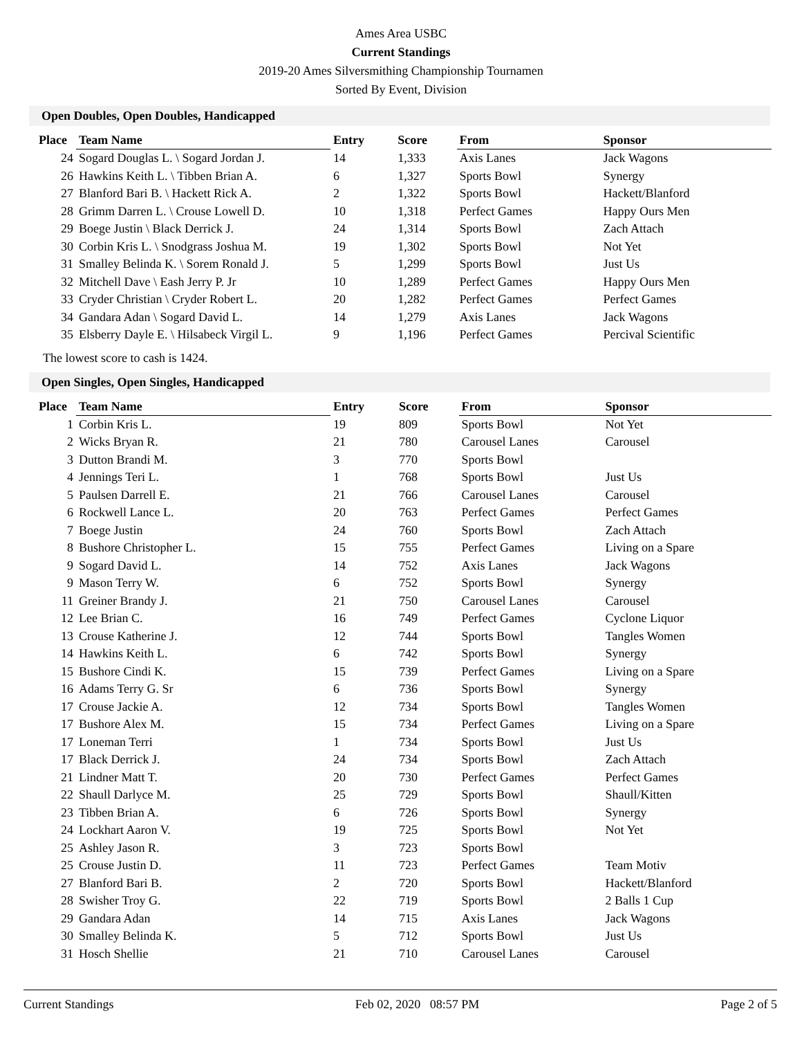Ames Area USBC
Current Standings
2019-20 Ames Silversmithing Championship Tournamen
Sorted By Event, Division
Open Doubles, Open Doubles, Handicapped
| Place | Team Name | Entry | Score | From | Sponsor |
| --- | --- | --- | --- | --- | --- |
| 24 | Sogard Douglas L. \ Sogard Jordan J. | 14 | 1,333 | Axis Lanes | Jack Wagons |
| 26 | Hawkins Keith L. \ Tibben Brian A. | 6 | 1,327 | Sports Bowl | Synergy |
| 27 | Blanford Bari B. \ Hackett Rick A. | 2 | 1,322 | Sports Bowl | Hackett/Blanford |
| 28 | Grimm Darren L. \ Crouse Lowell D. | 10 | 1,318 | Perfect Games | Happy Ours Men |
| 29 | Boege Justin \ Black Derrick J. | 24 | 1,314 | Sports Bowl | Zach Attach |
| 30 | Corbin Kris L. \ Snodgrass Joshua M. | 19 | 1,302 | Sports Bowl | Not Yet |
| 31 | Smalley Belinda K. \ Sorem Ronald J. | 5 | 1,299 | Sports Bowl | Just Us |
| 32 | Mitchell Dave \ Eash Jerry P. Jr | 10 | 1,289 | Perfect Games | Happy Ours Men |
| 33 | Cryder Christian \ Cryder Robert L. | 20 | 1,282 | Perfect Games | Perfect Games |
| 34 | Gandara Adan \ Sogard David L. | 14 | 1,279 | Axis Lanes | Jack Wagons |
| 35 | Elsberry Dayle E. \ Hilsabeck Virgil L. | 9 | 1,196 | Perfect Games | Percival Scientific |
The lowest score to cash is 1424.
Open Singles, Open Singles, Handicapped
| Place | Team Name | Entry | Score | From | Sponsor |
| --- | --- | --- | --- | --- | --- |
| 1 | Corbin Kris L. | 19 | 809 | Sports Bowl | Not Yet |
| 2 | Wicks Bryan R. | 21 | 780 | Carousel Lanes | Carousel |
| 3 | Dutton Brandi M. | 3 | 770 | Sports Bowl | |
| 4 | Jennings Teri L. | 1 | 768 | Sports Bowl | Just Us |
| 5 | Paulsen Darrell E. | 21 | 766 | Carousel Lanes | Carousel |
| 6 | Rockwell Lance L. | 20 | 763 | Perfect Games | Perfect Games |
| 7 | Boege Justin | 24 | 760 | Sports Bowl | Zach Attach |
| 8 | Bushore Christopher L. | 15 | 755 | Perfect Games | Living on a Spare |
| 9 | Sogard David L. | 14 | 752 | Axis Lanes | Jack Wagons |
| 9 | Mason Terry W. | 6 | 752 | Sports Bowl | Synergy |
| 11 | Greiner Brandy J. | 21 | 750 | Carousel Lanes | Carousel |
| 12 | Lee Brian C. | 16 | 749 | Perfect Games | Cyclone Liquor |
| 13 | Crouse Katherine J. | 12 | 744 | Sports Bowl | Tangles Women |
| 14 | Hawkins Keith L. | 6 | 742 | Sports Bowl | Synergy |
| 15 | Bushore Cindi K. | 15 | 739 | Perfect Games | Living on a Spare |
| 16 | Adams Terry G. Sr | 6 | 736 | Sports Bowl | Synergy |
| 17 | Crouse Jackie A. | 12 | 734 | Sports Bowl | Tangles Women |
| 17 | Bushore Alex M. | 15 | 734 | Perfect Games | Living on a Spare |
| 17 | Loneman Terri | 1 | 734 | Sports Bowl | Just Us |
| 17 | Black Derrick J. | 24 | 734 | Sports Bowl | Zach Attach |
| 21 | Lindner Matt T. | 20 | 730 | Perfect Games | Perfect Games |
| 22 | Shaull Darlyce M. | 25 | 729 | Sports Bowl | Shaull/Kitten |
| 23 | Tibben Brian A. | 6 | 726 | Sports Bowl | Synergy |
| 24 | Lockhart Aaron V. | 19 | 725 | Sports Bowl | Not Yet |
| 25 | Ashley Jason R. | 3 | 723 | Sports Bowl | |
| 25 | Crouse Justin D. | 11 | 723 | Perfect Games | Team Motiv |
| 27 | Blanford Bari B. | 2 | 720 | Sports Bowl | Hackett/Blanford |
| 28 | Swisher Troy G. | 22 | 719 | Sports Bowl | 2 Balls 1 Cup |
| 29 | Gandara Adan | 14 | 715 | Axis Lanes | Jack Wagons |
| 30 | Smalley Belinda K. | 5 | 712 | Sports Bowl | Just Us |
| 31 | Hosch Shellie | 21 | 710 | Carousel Lanes | Carousel |
Current Standings Feb 02, 2020 08:57 PM Page 2 of 5